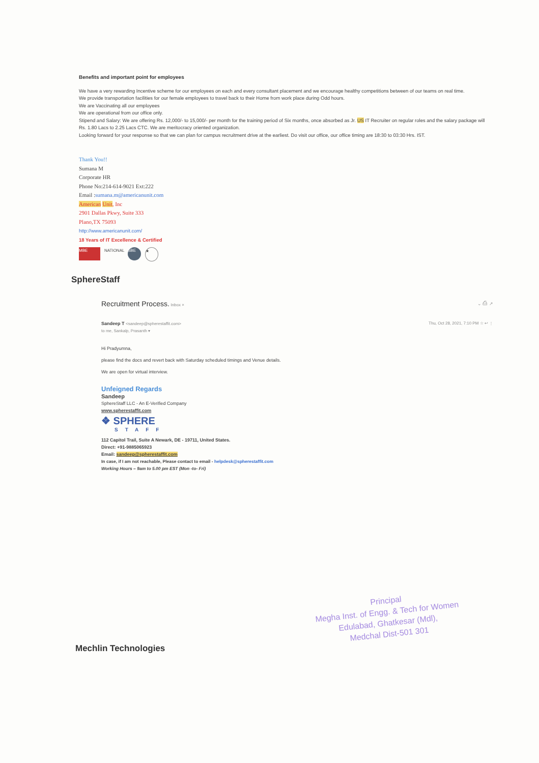Benefits and important point for employees
We have a very rewarding Incentive scheme for our employees on each and every consultant placement and we encourage healthy competitions between of our teams on real time.
We provide transportation facilities for our female employees to travel back to their Home from work place during Odd hours.
We are Vaccinating all our employees
We are operational from our office only.
Stipend and Salary: We are offering Rs. 12,000/- to 15,000/- per month for the training period of Six months, once absorbed as Jr. US IT Recruiter on regular roles and the salary package will Rs. 1.80 Lacs to 2.25 Lacs CTC. We are meritocracy oriented organization.
Looking forward for your response so that we can plan for campus recruitment drive at the earliest. Do visit our office, our office timing are 18:30 to 03:30 Hrs. IST.
Thank You!!
Sumana M
Corporate HR
Phone No:214-614-9021 Ext:222
Email :sumana.m@americanunit.com
American Unit, Inc
2901 Dallas Pkwy, Suite 333
Plano,TX 75093
http://www.americanunit.com/
18 Years of IT Excellence & Certified
MBE NATIONAL SBE ★
SphereStaff
Recruitment Process. Inbox × ⌄ ⎙ ↗
Sandeep T <sandeep@spherestaffit.com> Thu, Oct 28, 2021, 7:10 PM ☆ ↩ ⋮
to me, Sankalp, Prasanth ▾
Hi Pradyumna,
please find the docs and revert back with Saturday scheduled timings and Venue details.
We are open for virtual interview.
Unfeigned Regards
Sandeep
SphereStaff LLC - An E-Verified Company
www.spherestaffit.com
❖ SPHERE
STAFF
112 Capitol Trail, Suite A Newark, DE - 19711, United States.
Direct: +91-9885065923
Email: sandeep@spherestaffit.com
In case, if I am not reachable, Please contact to email - helpdesk@spherestaffit.com
Working Hours – 9am to 5.00 pm EST (Mon -to- Fri)
Principal
Megha Inst. of Engg. & Tech for Women
Edulabad, Ghatkesar (Mdl),
Medchal Dist-501 301
Mechlin Technologies